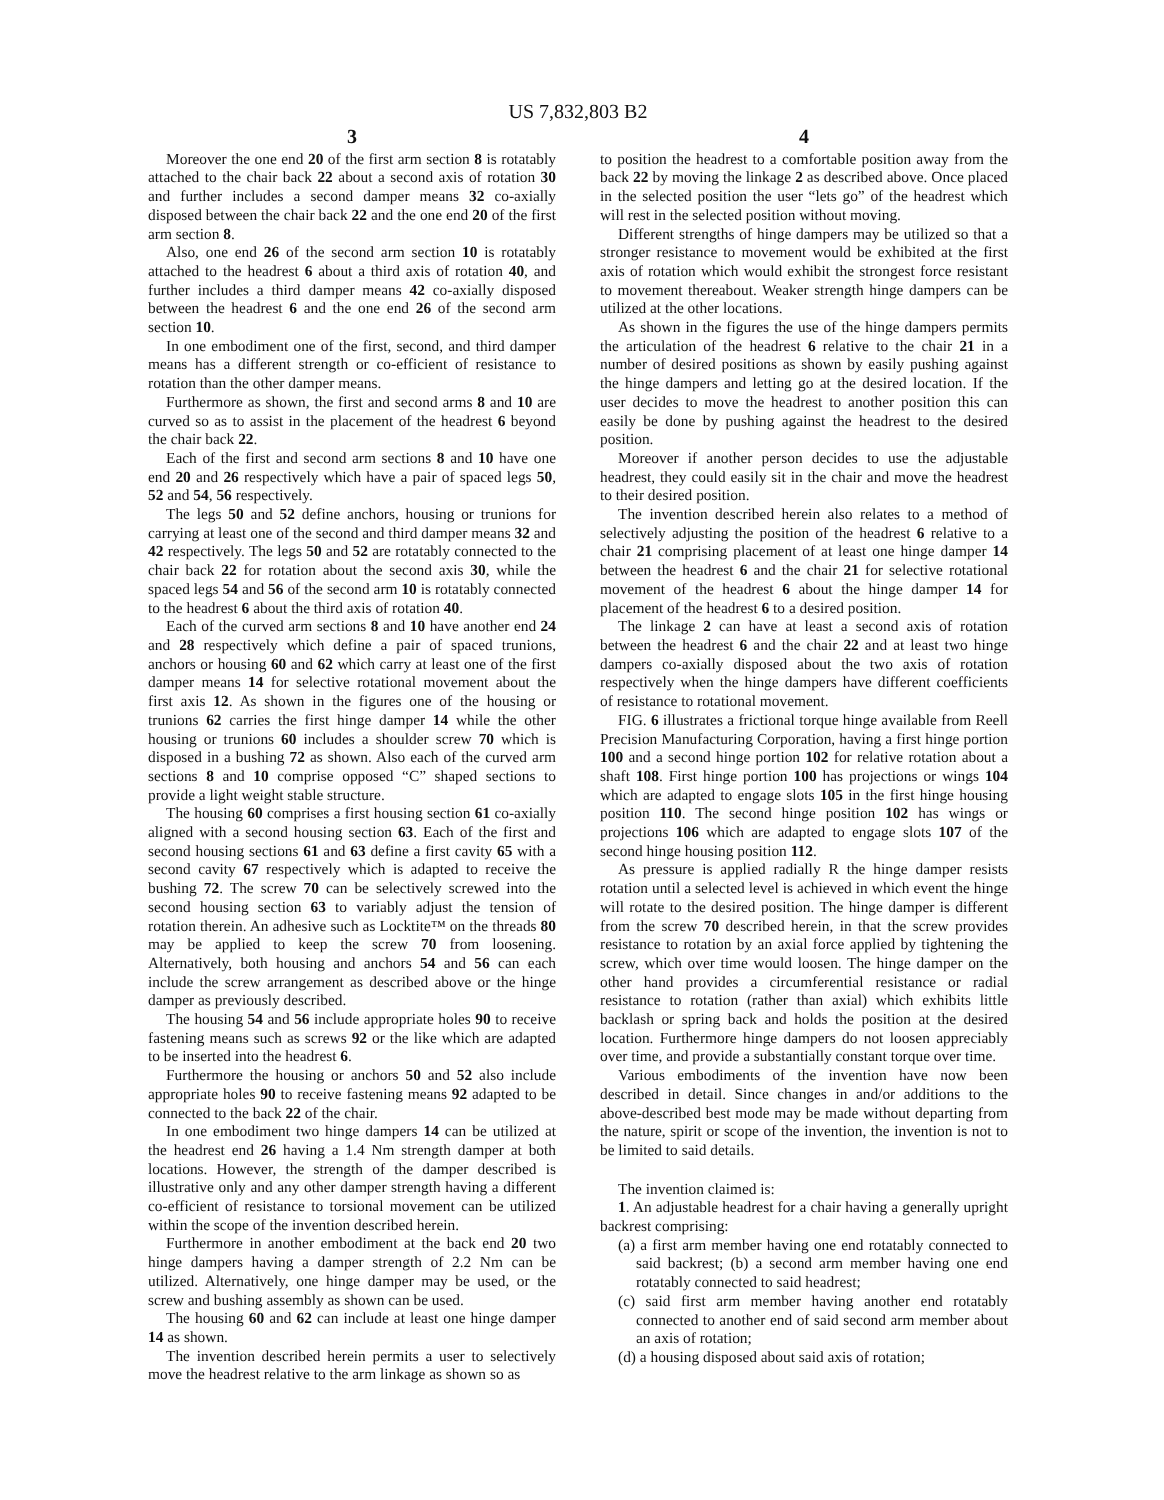US 7,832,803 B2
3
Moreover the one end 20 of the first arm section 8 is rotatably attached to the chair back 22 about a second axis of rotation 30 and further includes a second damper means 32 co-axially disposed between the chair back 22 and the one end 20 of the first arm section 8.
Also, one end 26 of the second arm section 10 is rotatably attached to the headrest 6 about a third axis of rotation 40, and further includes a third damper means 42 co-axially disposed between the headrest 6 and the one end 26 of the second arm section 10.
In one embodiment one of the first, second, and third damper means has a different strength or co-efficient of resistance to rotation than the other damper means.
Furthermore as shown, the first and second arms 8 and 10 are curved so as to assist in the placement of the headrest 6 beyond the chair back 22.
Each of the first and second arm sections 8 and 10 have one end 20 and 26 respectively which have a pair of spaced legs 50, 52 and 54, 56 respectively.
The legs 50 and 52 define anchors, housing or trunions for carrying at least one of the second and third damper means 32 and 42 respectively. The legs 50 and 52 are rotatably connected to the chair back 22 for rotation about the second axis 30, while the spaced legs 54 and 56 of the second arm 10 is rotatably connected to the headrest 6 about the third axis of rotation 40.
Each of the curved arm sections 8 and 10 have another end 24 and 28 respectively which define a pair of spaced trunions, anchors or housing 60 and 62 which carry at least one of the first damper means 14 for selective rotational movement about the first axis 12. As shown in the figures one of the housing or trunions 62 carries the first hinge damper 14 while the other housing or trunions 60 includes a shoulder screw 70 which is disposed in a bushing 72 as shown. Also each of the curved arm sections 8 and 10 comprise opposed “C” shaped sections to provide a light weight stable structure.
The housing 60 comprises a first housing section 61 co-axially aligned with a second housing section 63. Each of the first and second housing sections 61 and 63 define a first cavity 65 with a second cavity 67 respectively which is adapted to receive the bushing 72. The screw 70 can be selectively screwed into the second housing section 63 to variably adjust the tension of rotation therein. An adhesive such as Locktite™ on the threads 80 may be applied to keep the screw 70 from loosening. Alternatively, both housing and anchors 54 and 56 can each include the screw arrangement as described above or the hinge damper as previously described.
The housing 54 and 56 include appropriate holes 90 to receive fastening means such as screws 92 or the like which are adapted to be inserted into the headrest 6.
Furthermore the housing or anchors 50 and 52 also include appropriate holes 90 to receive fastening means 92 adapted to be connected to the back 22 of the chair.
In one embodiment two hinge dampers 14 can be utilized at the headrest end 26 having a 1.4 Nm strength damper at both locations. However, the strength of the damper described is illustrative only and any other damper strength having a different co-efficient of resistance to torsional movement can be utilized within the scope of the invention described herein.
Furthermore in another embodiment at the back end 20 two hinge dampers having a damper strength of 2.2 Nm can be utilized. Alternatively, one hinge damper may be used, or the screw and bushing assembly as shown can be used.
The housing 60 and 62 can include at least one hinge damper 14 as shown.
The invention described herein permits a user to selectively move the headrest relative to the arm linkage as shown so as
4
to position the headrest to a comfortable position away from the back 22 by moving the linkage 2 as described above. Once placed in the selected position the user “lets go” of the headrest which will rest in the selected position without moving.
Different strengths of hinge dampers may be utilized so that a stronger resistance to movement would be exhibited at the first axis of rotation which would exhibit the strongest force resistant to movement thereabout. Weaker strength hinge dampers can be utilized at the other locations.
As shown in the figures the use of the hinge dampers permits the articulation of the headrest 6 relative to the chair 21 in a number of desired positions as shown by easily pushing against the hinge dampers and letting go at the desired location. If the user decides to move the headrest to another position this can easily be done by pushing against the headrest to the desired position.
Moreover if another person decides to use the adjustable headrest, they could easily sit in the chair and move the headrest to their desired position.
The invention described herein also relates to a method of selectively adjusting the position of the headrest 6 relative to a chair 21 comprising placement of at least one hinge damper 14 between the headrest 6 and the chair 21 for selective rotational movement of the headrest 6 about the hinge damper 14 for placement of the headrest 6 to a desired position.
The linkage 2 can have at least a second axis of rotation between the headrest 6 and the chair 22 and at least two hinge dampers co-axially disposed about the two axis of rotation respectively when the hinge dampers have different coefficients of resistance to rotational movement.
FIG. 6 illustrates a frictional torque hinge available from Reell Precision Manufacturing Corporation, having a first hinge portion 100 and a second hinge portion 102 for relative rotation about a shaft 108. First hinge portion 100 has projections or wings 104 which are adapted to engage slots 105 in the first hinge housing position 110. The second hinge position 102 has wings or projections 106 which are adapted to engage slots 107 of the second hinge housing position 112.
As pressure is applied radially R the hinge damper resists rotation until a selected level is achieved in which event the hinge will rotate to the desired position. The hinge damper is different from the screw 70 described herein, in that the screw provides resistance to rotation by an axial force applied by tightening the screw, which over time would loosen. The hinge damper on the other hand provides a circumferential resistance or radial resistance to rotation (rather than axial) which exhibits little backlash or spring back and holds the position at the desired location. Furthermore hinge dampers do not loosen appreciably over time, and provide a substantially constant torque over time.
Various embodiments of the invention have now been described in detail. Since changes in and/or additions to the above-described best mode may be made without departing from the nature, spirit or scope of the invention, the invention is not to be limited to said details.
The invention claimed is:
1. An adjustable headrest for a chair having a generally upright backrest comprising:
(a) a first arm member having one end rotatably connected to said backrest; (b) a second arm member having one end rotatably connected to said headrest;
(c) said first arm member having another end rotatably connected to another end of said second arm member about an axis of rotation;
(d) a housing disposed about said axis of rotation;